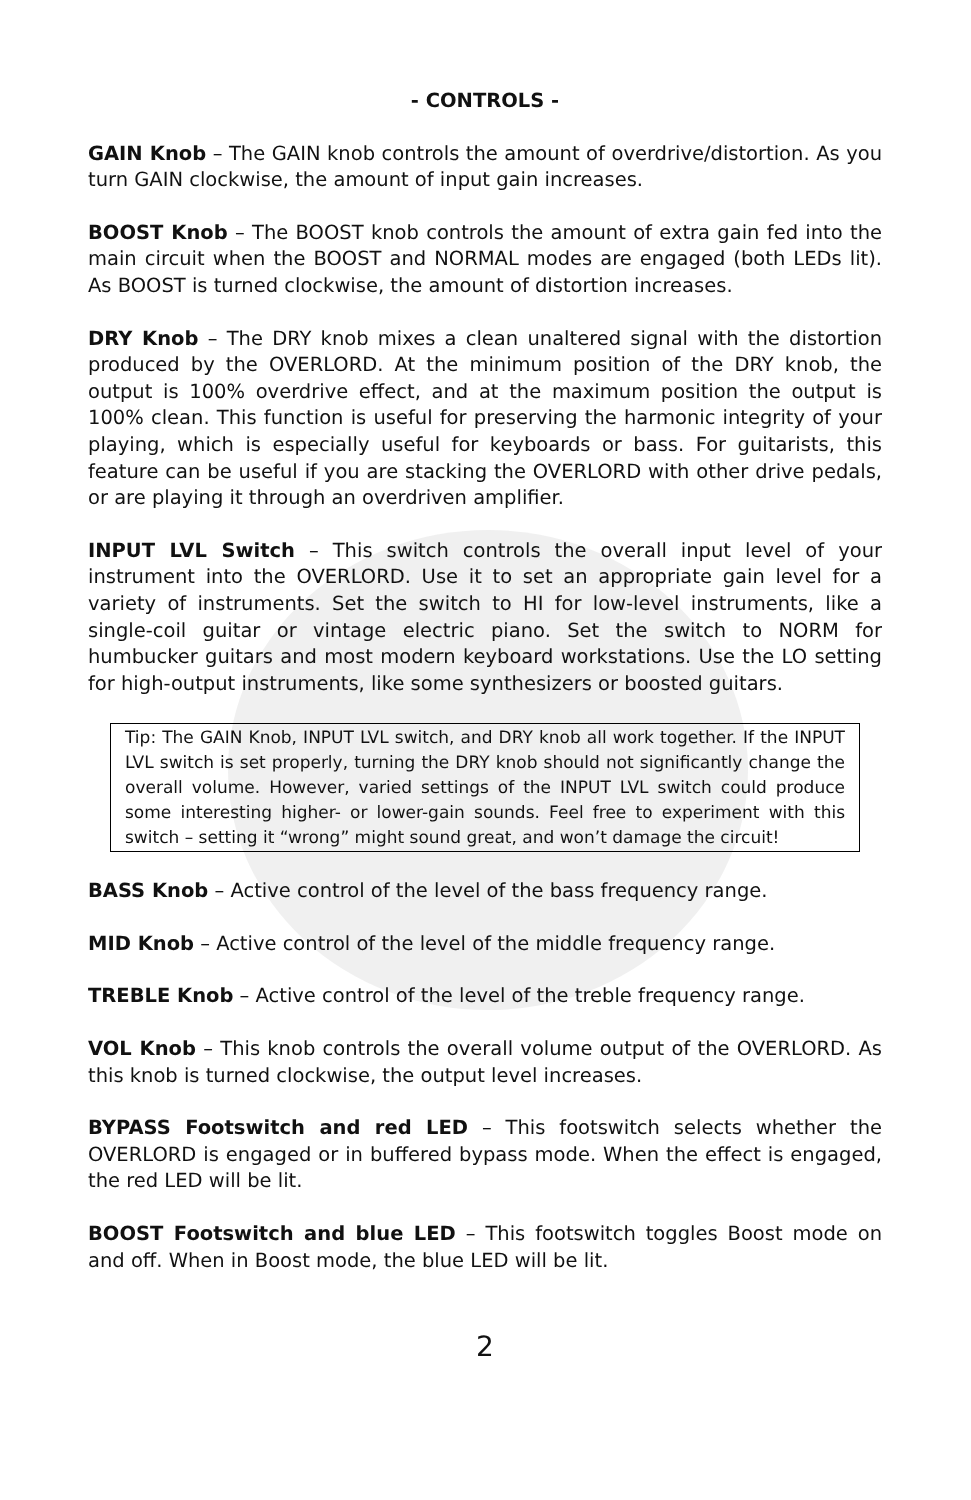- CONTROLS -
GAIN Knob – The GAIN knob controls the amount of overdrive/distortion. As you turn GAIN clockwise, the amount of input gain increases.
BOOST Knob – The BOOST knob controls the amount of extra gain fed into the main circuit when the BOOST and NORMAL modes are engaged (both LEDs lit). As BOOST is turned clockwise, the amount of distortion increases.
DRY Knob – The DRY knob mixes a clean unaltered signal with the distortion produced by the OVERLORD. At the minimum position of the DRY knob, the output is 100% overdrive effect, and at the maximum position the output is 100% clean. This function is useful for preserving the harmonic integrity of your playing, which is especially useful for keyboards or bass. For guitarists, this feature can be useful if you are stacking the OVERLORD with other drive pedals, or are playing it through an overdriven amplifier.
INPUT LVL Switch – This switch controls the overall input level of your instrument into the OVERLORD. Use it to set an appropriate gain level for a variety of instruments. Set the switch to HI for low-level instruments, like a single-coil guitar or vintage electric piano. Set the switch to NORM for humbucker guitars and most modern keyboard workstations. Use the LO setting for high-output instruments, like some synthesizers or boosted guitars.
Tip: The GAIN Knob, INPUT LVL switch, and DRY knob all work together. If the INPUT LVL switch is set properly, turning the DRY knob should not significantly change the overall volume. However, varied settings of the INPUT LVL switch could produce some interesting higher- or lower-gain sounds. Feel free to experiment with this switch – setting it “wrong” might sound great, and won’t damage the circuit!
BASS Knob – Active control of the level of the bass frequency range.
MID Knob – Active control of the level of the middle frequency range.
TREBLE Knob – Active control of the level of the treble frequency range.
VOL Knob – This knob controls the overall volume output of the OVERLORD. As this knob is turned clockwise, the output level increases.
BYPASS Footswitch and red LED – This footswitch selects whether the OVERLORD is engaged or in buffered bypass mode. When the effect is engaged, the red LED will be lit.
BOOST Footswitch and blue LED – This footswitch toggles Boost mode on and off. When in Boost mode, the blue LED will be lit.
2